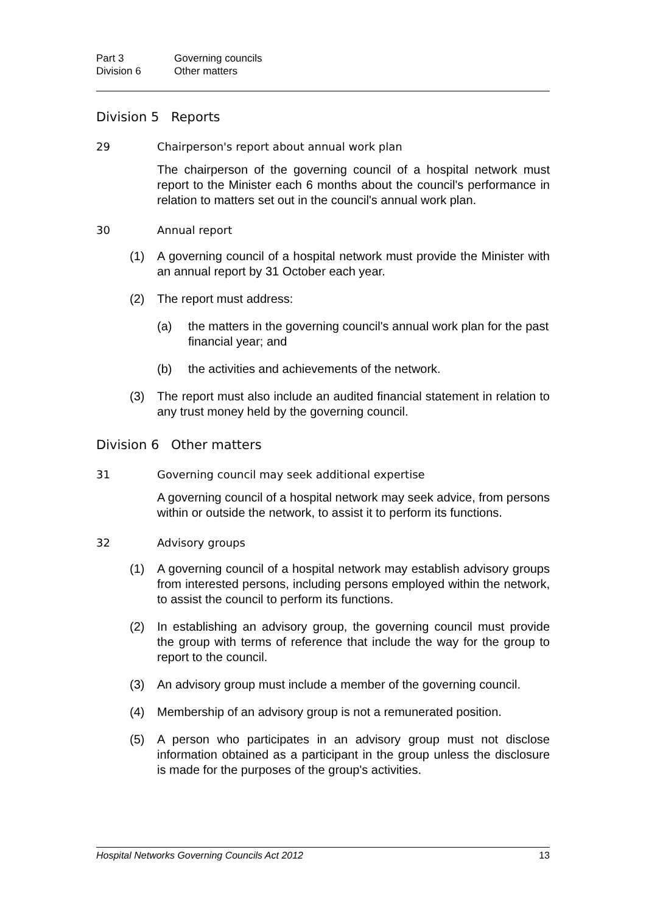Part 3 Governing councils Division 6 Other matters
Division 5 Reports
29 Chairperson's report about annual work plan
The chairperson of the governing council of a hospital network must report to the Minister each 6 months about the council's performance in relation to matters set out in the council's annual work plan.
30 Annual report
(1) A governing council of a hospital network must provide the Minister with an annual report by 31 October each year.
(2) The report must address:
(a) the matters in the governing council's annual work plan for the past financial year; and
(b) the activities and achievements of the network.
(3) The report must also include an audited financial statement in relation to any trust money held by the governing council.
Division 6 Other matters
31 Governing council may seek additional expertise
A governing council of a hospital network may seek advice, from persons within or outside the network, to assist it to perform its functions.
32 Advisory groups
(1) A governing council of a hospital network may establish advisory groups from interested persons, including persons employed within the network, to assist the council to perform its functions.
(2) In establishing an advisory group, the governing council must provide the group with terms of reference that include the way for the group to report to the council.
(3) An advisory group must include a member of the governing council.
(4) Membership of an advisory group is not a remunerated position.
(5) A person who participates in an advisory group must not disclose information obtained as a participant in the group unless the disclosure is made for the purposes of the group's activities.
Hospital Networks Governing Councils Act 2012 13